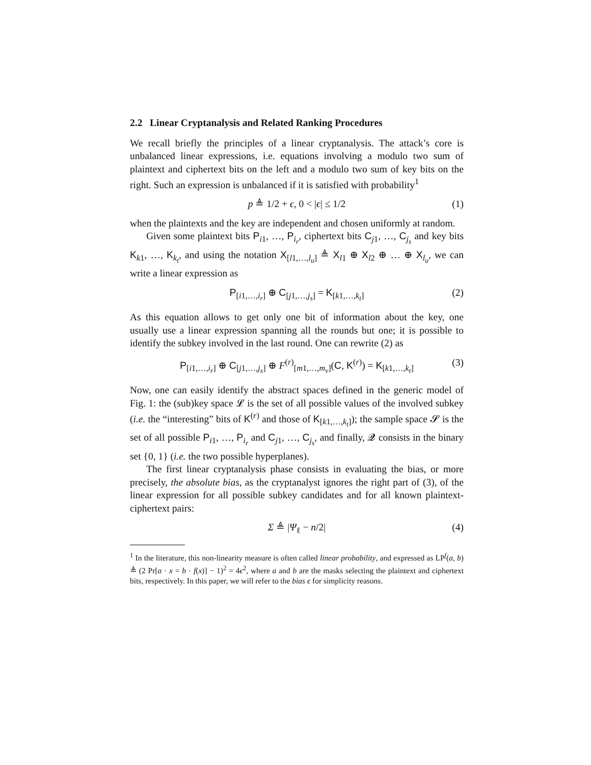2.2 Linear Cryptanalysis and Related Ranking Procedures
We recall briefly the principles of a linear cryptanalysis. The attack’s core is unbalanced linear expressions, i.e. equations involving a modulo two sum of plaintext and ciphertext bits on the left and a modulo two sum of key bits on the right. Such an expression is unbalanced if it is satisfied with probability<sup>1</sup>
p ≜ 1/2 + ϵ, 0 < |ϵ| ≤ 1/2 (1)
when the plaintexts and the key are independent and chosen uniformly at random.
Given some plaintext bits P<sub>i1</sub>, …, P<sub>i<sub>r</sub></sub>, ciphertext bits C<sub>j1</sub>, …, C<sub>j<sub>s</sub></sub> and key bits K<sub>k1</sub>, …, K<sub>k<sub>t</sub></sub>, and using the notation X<sub>[l1,…,l<sub>u</sub>]</sub> ≜ X<sub>l1</sub> ⊕ X<sub>l2</sub> ⊕ … ⊕ X<sub>l<sub>u</sub></sub>, we can write a linear expression as
P<sub>[i1,…,i<sub>r</sub>]</sub> ⊕ C<sub>[j1,…,j<sub>s</sub>]</sub> = K<sub>[k1,…,k<sub>t</sub>]</sub> (2)
As this equation allows to get only one bit of information about the key, one usually use a linear expression spanning all the rounds but one; it is possible to identify the subkey involved in the last round. One can rewrite (2) as
P<sub>[i1,…,i<sub>r</sub>]</sub> ⊕ C<sub>[j1,…,j<sub>s</sub>]</sub> ⊕ F<sup>(r)</sup><sub>[m1,…,m<sub>v</sub>]</sub>(C, K<sup>(r)</sup>) = K<sub>[k1,…,k<sub>t</sub>]</sub> (3)
Now, one can easily identify the abstract spaces defined in the generic model of Fig. 1: the (sub)key space 𝓛 is the set of all possible values of the involved subkey (i.e. the “interesting” bits of K<sup>(r)</sup> and those of K<sub>[k1,…,k<sub>t</sub>]</sub>); the sample space 𝓢 is the set of all possible P<sub>i1</sub>, …, P<sub>i<sub>r</sub></sub> and C<sub>j1</sub>, …, C<sub>j<sub>s</sub></sub>, and finally, 𝓠 consists in the binary set {0, 1} (i.e. the two possible hyperplanes).
The first linear cryptanalysis phase consists in evaluating the bias, or more precisely, the absolute bias, as the cryptanalyst ignores the right part of (3), of the linear expression for all possible subkey candidates and for all known plaintext-ciphertext pairs:
Σ ≜ |Ψ<sub>ℓ</sub> − n/2| (4)
<sup>1</sup> In the literature, this non-linearity measure is often called linear probability, and expressed as LP<sup>f</sup>(a, b) ≜ (2 Pr[a · x = b · f(x)] − 1)<sup>2</sup> = 4ϵ<sup>2</sup>, where a and b are the masks selecting the plaintext and ciphertext bits, respectively. In this paper, we will refer to the bias ϵ for simplicity reasons.